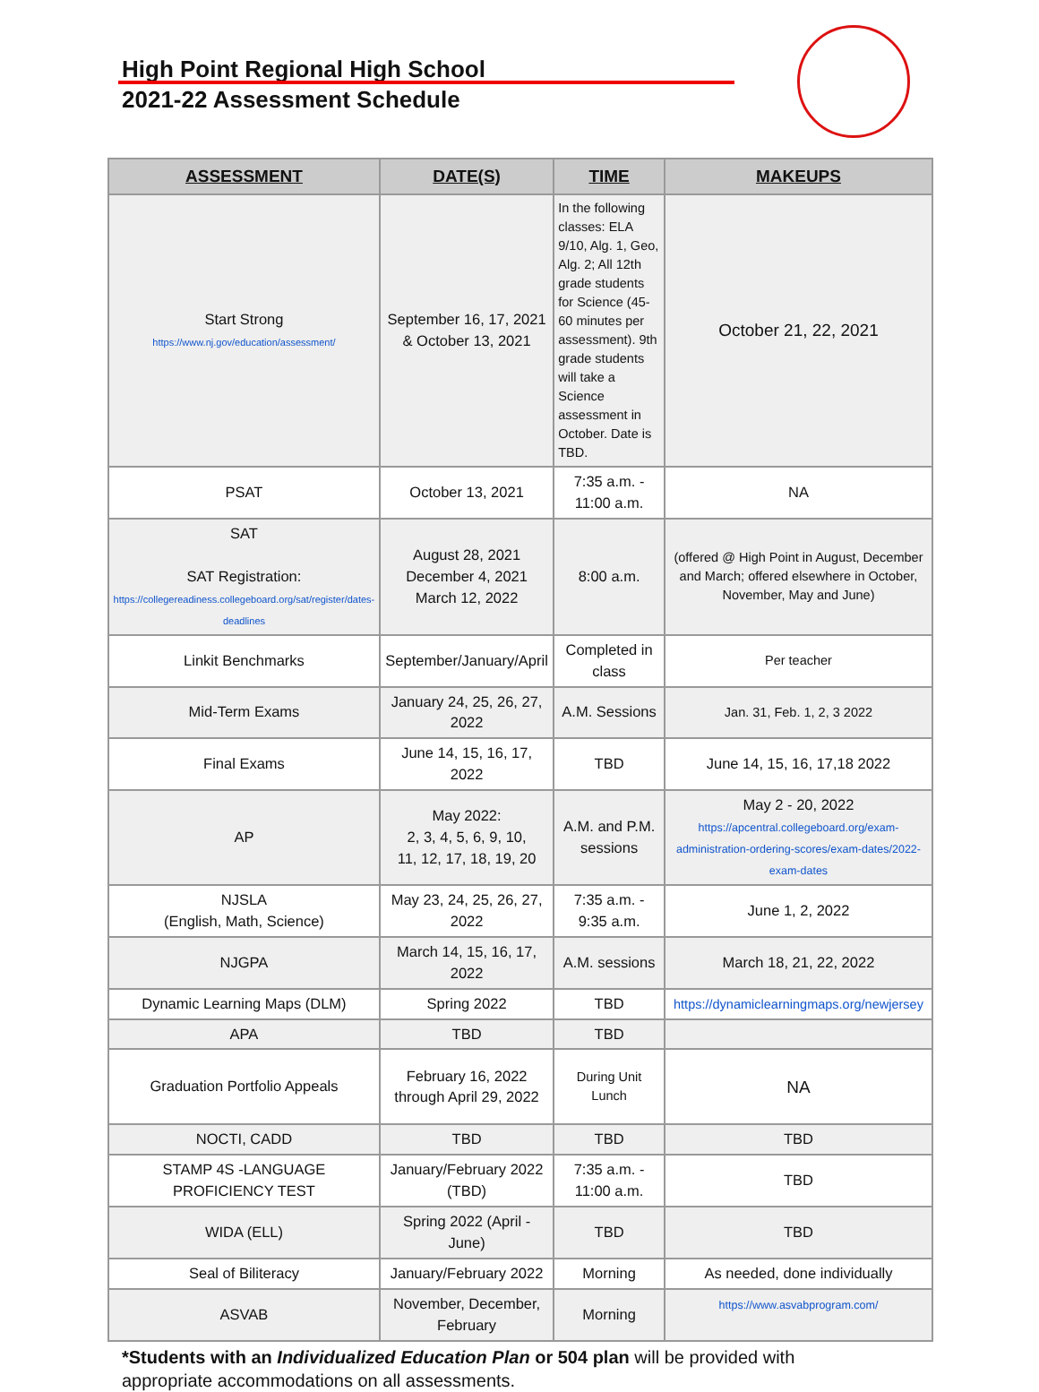High Point Regional High School
2021-22 Assessment Schedule
| ASSESSMENT | DATE(S) | TIME | MAKEUPS |
| --- | --- | --- | --- |
| Start Strong https://www.nj.gov/education/assessment/ | September 16, 17, 2021 & October 13, 2021 | In the following classes: ELA 9/10, Alg. 1, Geo, Alg. 2; All 12th grade students for Science (45-60 minutes per assessment). 9th grade students will take a Science assessment in October. Date is TBD. | October 21, 22, 2021 |
| PSAT | October 13, 2021 | 7:35 a.m. - 11:00 a.m. | NA |
| SAT SAT Registration: https://collegereadiness.collegeboard.org/sat/register/dates-deadlines | August 28, 2021 December 4, 2021 March 12, 2022 | 8:00 a.m. | (offered @ High Point in August, December and March; offered elsewhere in October, November, May and June) |
| Linkit Benchmarks | September/January/April | Completed in class | Per teacher |
| Mid-Term Exams | January 24, 25, 26, 27, 2022 | A.M. Sessions | Jan. 31, Feb. 1, 2, 3 2022 |
| Final Exams | June 14, 15, 16, 17, 2022 | TBD | June 14, 15, 16, 17,18 2022 |
| AP | May 2022: 2, 3, 4, 5, 6, 9, 10, 11, 12, 17, 18, 19, 20 | A.M. and P.M. sessions | May 2 - 20, 2022 https://apcentral.collegeboard.org/exam-administration-ordering-scores/exam-dates/2022-exam-dates |
| NJSLA (English, Math, Science) | May 23, 24, 25, 26, 27, 2022 | 7:35 a.m. - 9:35 a.m. | June 1, 2, 2022 |
| NJGPA | March 14, 15, 16, 17, 2022 | A.M. sessions | March 18, 21, 22, 2022 |
| Dynamic Learning Maps (DLM) | Spring 2022 | TBD | https://dynamiclearningmaps.org/newjersey |
| APA | TBD | TBD | |
| Graduation Portfolio Appeals | February 16, 2022 through April 29, 2022 | During Unit Lunch | NA |
| NOCTI, CADD | TBD | TBD | TBD |
| STAMP 4S -LANGUAGE PROFICIENCY TEST | January/February 2022 (TBD) | 7:35 a.m. - 11:00 a.m. | TBD |
| WIDA (ELL) | Spring 2022 (April - June) | TBD | TBD |
| Seal of Biliteracy | January/February 2022 | Morning | As needed, done individually |
| ASVAB | November, December, February | Morning | https://www.asvabprogram.com/ |
*Students with an Individualized Education Plan or 504 plan will be provided with appropriate accommodations on all assessments.